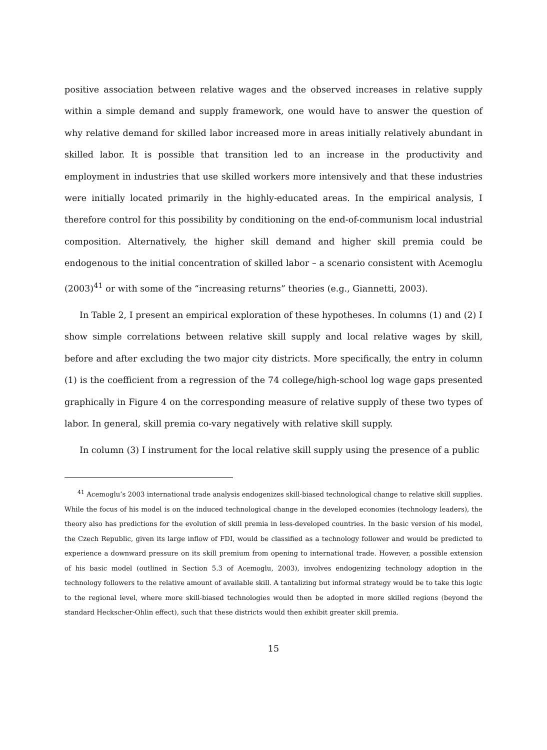positive association between relative wages and the observed increases in relative supply within a simple demand and supply framework, one would have to answer the question of why relative demand for skilled labor increased more in areas initially relatively abundant in skilled labor. It is possible that transition led to an increase in the productivity and employment in industries that use skilled workers more intensively and that these industries were initially located primarily in the highly-educated areas. In the empirical analysis, I therefore control for this possibility by conditioning on the end-of-communism local industrial composition. Alternatively, the higher skill demand and higher skill premia could be endogenous to the initial concentration of skilled labor – a scenario consistent with Acemoglu (2003)<sup>41</sup> or with some of the “increasing returns” theories (e.g., Giannetti, 2003).
In Table 2, I present an empirical exploration of these hypotheses. In columns (1) and (2) I show simple correlations between relative skill supply and local relative wages by skill, before and after excluding the two major city districts. More specifically, the entry in column (1) is the coefficient from a regression of the 74 college/high-school log wage gaps presented graphically in Figure 4 on the corresponding measure of relative supply of these two types of labor. In general, skill premia co-vary negatively with relative skill supply.
In column (3) I instrument for the local relative skill supply using the presence of a public
<sup>41</sup> Acemoglu’s 2003 international trade analysis endogenizes skill-biased technological change to relative skill supplies. While the focus of his model is on the induced technological change in the developed economies (technology leaders), the theory also has predictions for the evolution of skill premia in less-developed countries. In the basic version of his model, the Czech Republic, given its large inflow of FDI, would be classified as a technology follower and would be predicted to experience a downward pressure on its skill premium from opening to international trade. However, a possible extension of his basic model (outlined in Section 5.3 of Acemoglu, 2003), involves endogenizing technology adoption in the technology followers to the relative amount of available skill. A tantalizing but informal strategy would be to take this logic to the regional level, where more skill-biased technologies would then be adopted in more skilled regions (beyond the standard Heckscher-Ohlin effect), such that these districts would then exhibit greater skill premia.
15